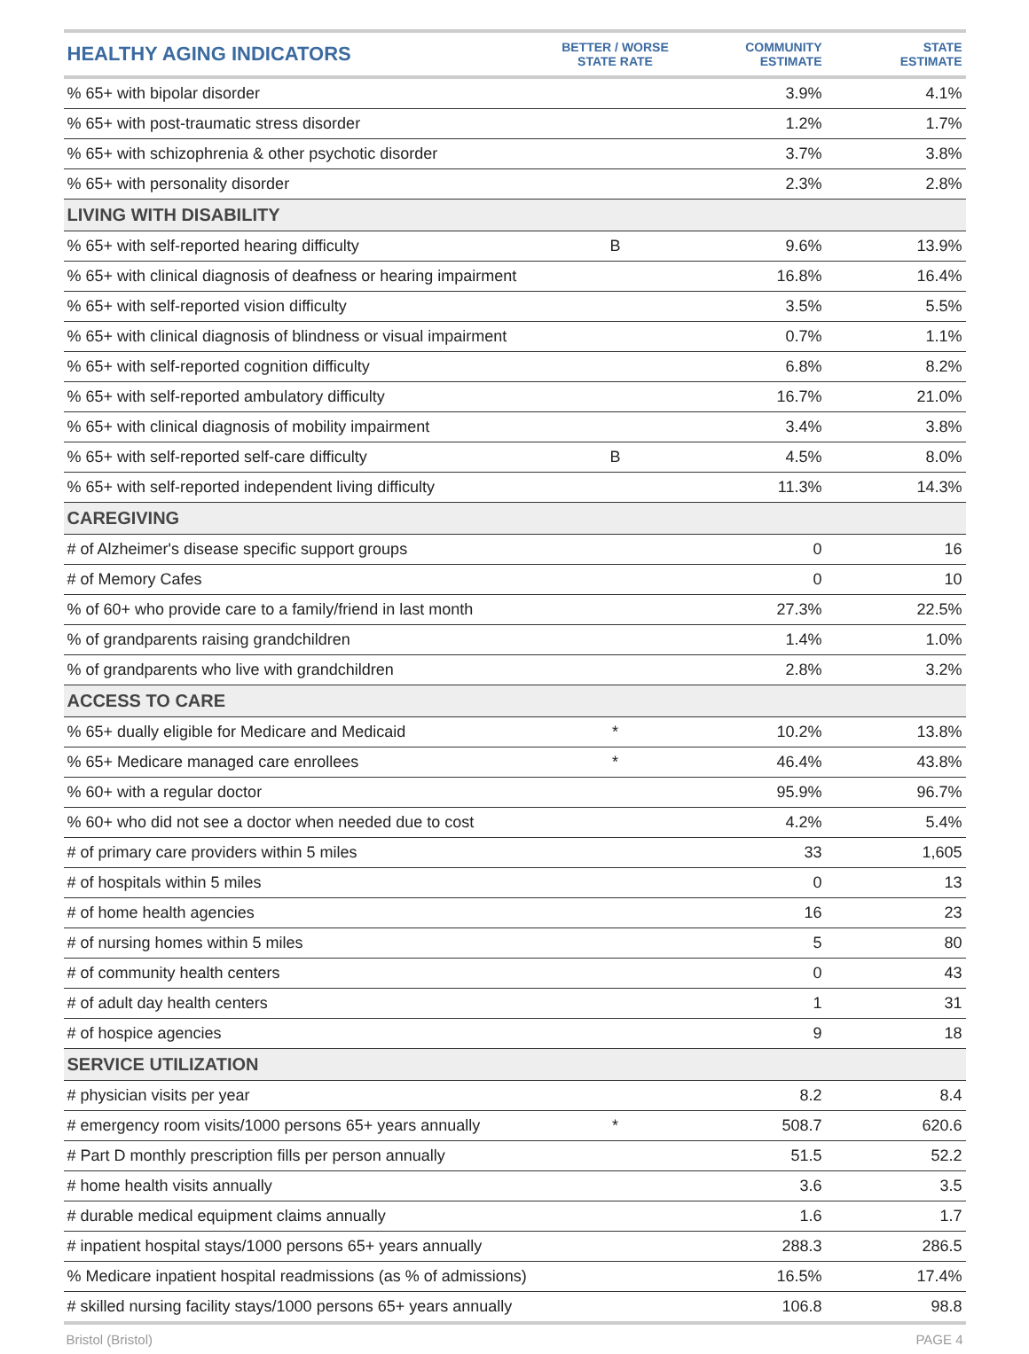| HEALTHY AGING INDICATORS | BETTER / WORSE STATE RATE | COMMUNITY ESTIMATE | STATE ESTIMATE |
| --- | --- | --- | --- |
| % 65+ with bipolar disorder | | 3.9% | 4.1% |
| % 65+ with post-traumatic stress disorder | | 1.2% | 1.7% |
| % 65+ with schizophrenia & other psychotic disorder | | 3.7% | 3.8% |
| % 65+ with personality disorder | | 2.3% | 2.8% |
| LIVING WITH DISABILITY | | | |
| % 65+ with self-reported hearing difficulty | B | 9.6% | 13.9% |
| % 65+ with clinical diagnosis of deafness or hearing impairment | | 16.8% | 16.4% |
| % 65+ with self-reported vision difficulty | | 3.5% | 5.5% |
| % 65+ with clinical diagnosis of blindness or visual impairment | | 0.7% | 1.1% |
| % 65+ with self-reported cognition difficulty | | 6.8% | 8.2% |
| % 65+ with self-reported ambulatory difficulty | | 16.7% | 21.0% |
| % 65+ with clinical diagnosis of mobility impairment | | 3.4% | 3.8% |
| % 65+ with self-reported self-care difficulty | B | 4.5% | 8.0% |
| % 65+ with self-reported independent living difficulty | | 11.3% | 14.3% |
| CAREGIVING | | | |
| # of Alzheimer's disease specific support groups | | 0 | 16 |
| # of Memory Cafes | | 0 | 10 |
| % of 60+ who provide care to a family/friend in last month | | 27.3% | 22.5% |
| % of grandparents raising grandchildren | | 1.4% | 1.0% |
| % of grandparents who live with grandchildren | | 2.8% | 3.2% |
| ACCESS TO CARE | | | |
| % 65+ dually eligible for Medicare and Medicaid | * | 10.2% | 13.8% |
| % 65+ Medicare managed care enrollees | * | 46.4% | 43.8% |
| % 60+ with a regular doctor | | 95.9% | 96.7% |
| % 60+ who did not see a doctor when needed due to cost | | 4.2% | 5.4% |
| # of primary care providers within 5 miles | | 33 | 1,605 |
| # of hospitals within 5 miles | | 0 | 13 |
| # of home health agencies | | 16 | 23 |
| # of nursing homes within 5 miles | | 5 | 80 |
| # of community health centers | | 0 | 43 |
| # of adult day health centers | | 1 | 31 |
| # of hospice agencies | | 9 | 18 |
| SERVICE UTILIZATION | | | |
| # physician visits per year | | 8.2 | 8.4 |
| # emergency room visits/1000 persons 65+ years annually | * | 508.7 | 620.6 |
| # Part D monthly prescription fills per person annually | | 51.5 | 52.2 |
| # home health visits annually | | 3.6 | 3.5 |
| # durable medical equipment claims annually | | 1.6 | 1.7 |
| # inpatient hospital stays/1000 persons 65+ years annually | | 288.3 | 286.5 |
| % Medicare inpatient hospital readmissions (as % of admissions) | | 16.5% | 17.4% |
| # skilled nursing facility stays/1000 persons 65+ years annually | | 106.8 | 98.8 |
Bristol (Bristol) PAGE 4